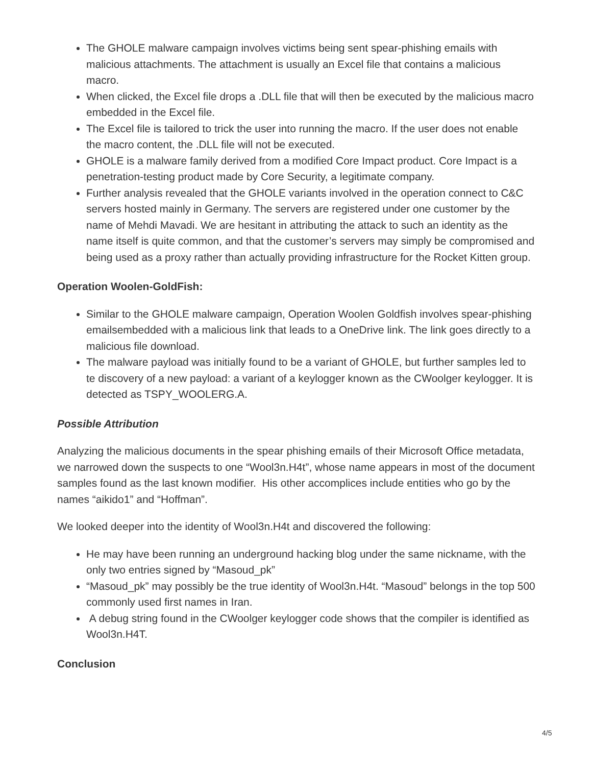The GHOLE malware campaign involves victims being sent spear-phishing emails with malicious attachments. The attachment is usually an Excel file that contains a malicious macro.
When clicked, the Excel file drops a .DLL file that will then be executed by the malicious macro embedded in the Excel file.
The Excel file is tailored to trick the user into running the macro. If the user does not enable the macro content, the .DLL file will not be executed.
GHOLE is a malware family derived from a modified Core Impact product. Core Impact is a penetration-testing product made by Core Security, a legitimate company.
Further analysis revealed that the GHOLE variants involved in the operation connect to C&C servers hosted mainly in Germany. The servers are registered under one customer by the name of Mehdi Mavadi. We are hesitant in attributing the attack to such an identity as the name itself is quite common, and that the customer’s servers may simply be compromised and being used as a proxy rather than actually providing infrastructure for the Rocket Kitten group.
Operation Woolen-GoldFish:
Similar to the GHOLE malware campaign, Operation Woolen Goldfish involves spear-phishing emailsembedded with a malicious link that leads to a OneDrive link. The link goes directly to a malicious file download.
The malware payload was initially found to be a variant of GHOLE, but further samples led to te discovery of a new payload: a variant of a keylogger known as the CWoolger keylogger. It is detected as TSPY_WOOLERG.A.
Possible Attribution
Analyzing the malicious documents in the spear phishing emails of their Microsoft Office metadata, we narrowed down the suspects to one “Wool3n.H4t”, whose name appears in most of the document samples found as the last known modifier. His other accomplices include entities who go by the names “aikido1” and “Hoffman”.
We looked deeper into the identity of Wool3n.H4t and discovered the following:
He may have been running an underground hacking blog under the same nickname, with the only two entries signed by “Masoud_pk”
“Masoud_pk” may possibly be the true identity of Wool3n.H4t. “Masoud” belongs in the top 500 commonly used first names in Iran.
A debug string found in the CWoolger keylogger code shows that the compiler is identified as Wool3n.H4T.
Conclusion
4/5